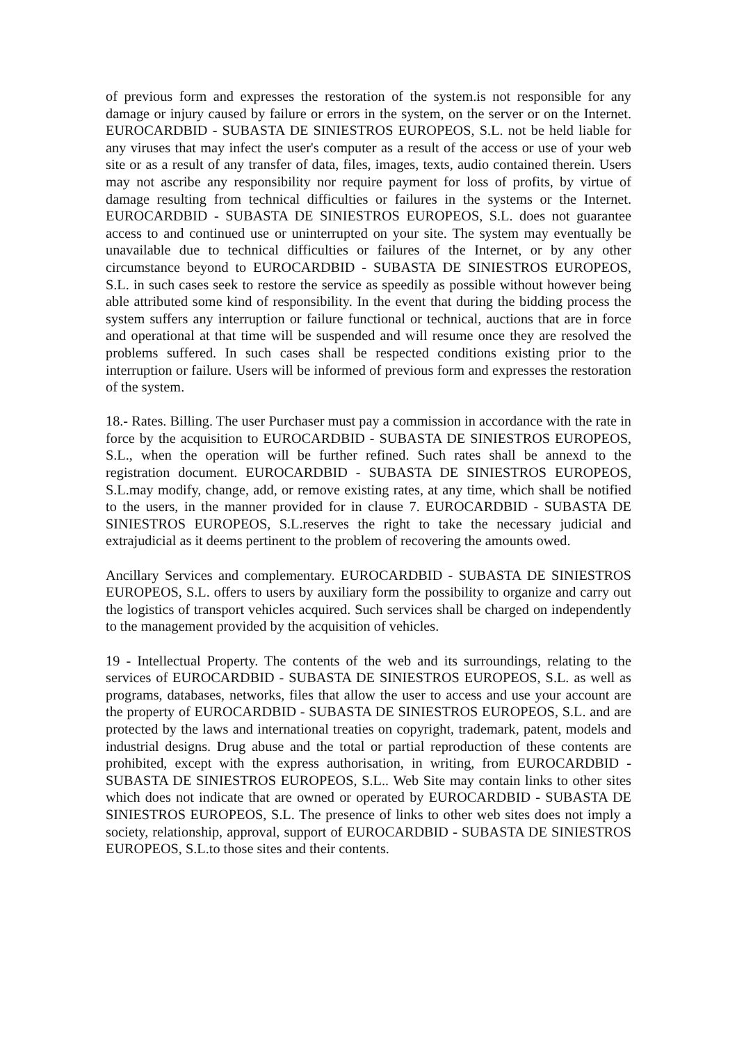of previous form and expresses the restoration of the system.is not responsible for any damage or injury caused by failure or errors in the system, on the server or on the Internet. EUROCARDBID - SUBASTA DE SINIESTROS EUROPEOS, S.L. not be held liable for any viruses that may infect the user's computer as a result of the access or use of your web site or as a result of any transfer of data, files, images, texts, audio contained therein. Users may not ascribe any responsibility nor require payment for loss of profits, by virtue of damage resulting from technical difficulties or failures in the systems or the Internet. EUROCARDBID - SUBASTA DE SINIESTROS EUROPEOS, S.L. does not guarantee access to and continued use or uninterrupted on your site. The system may eventually be unavailable due to technical difficulties or failures of the Internet, or by any other circumstance beyond to EUROCARDBID - SUBASTA DE SINIESTROS EUROPEOS, S.L. in such cases seek to restore the service as speedily as possible without however being able attributed some kind of responsibility. In the event that during the bidding process the system suffers any interruption or failure functional or technical, auctions that are in force and operational at that time will be suspended and will resume once they are resolved the problems suffered. In such cases shall be respected conditions existing prior to the interruption or failure. Users will be informed of previous form and expresses the restoration of the system.
18.- Rates. Billing. The user Purchaser must pay a commission in accordance with the rate in force by the acquisition to EUROCARDBID - SUBASTA DE SINIESTROS EUROPEOS, S.L., when the operation will be further refined. Such rates shall be annexd to the registration document. EUROCARDBID - SUBASTA DE SINIESTROS EUROPEOS, S.L.may modify, change, add, or remove existing rates, at any time, which shall be notified to the users, in the manner provided for in clause 7. EUROCARDBID - SUBASTA DE SINIESTROS EUROPEOS, S.L.reserves the right to take the necessary judicial and extrajudicial as it deems pertinent to the problem of recovering the amounts owed.
Ancillary Services and complementary. EUROCARDBID - SUBASTA DE SINIESTROS EUROPEOS, S.L. offers to users by auxiliary form the possibility to organize and carry out the logistics of transport vehicles acquired. Such services shall be charged on independently to the management provided by the acquisition of vehicles.
19 - Intellectual Property. The contents of the web and its surroundings, relating to the services of EUROCARDBID - SUBASTA DE SINIESTROS EUROPEOS, S.L. as well as programs, databases, networks, files that allow the user to access and use your account are the property of EUROCARDBID - SUBASTA DE SINIESTROS EUROPEOS, S.L. and are protected by the laws and international treaties on copyright, trademark, patent, models and industrial designs. Drug abuse and the total or partial reproduction of these contents are prohibited, except with the express authorisation, in writing, from EUROCARDBID - SUBASTA DE SINIESTROS EUROPEOS, S.L.. Web Site may contain links to other sites which does not indicate that are owned or operated by EUROCARDBID - SUBASTA DE SINIESTROS EUROPEOS, S.L. The presence of links to other web sites does not imply a society, relationship, approval, support of EUROCARDBID - SUBASTA DE SINIESTROS EUROPEOS, S.L.to those sites and their contents.